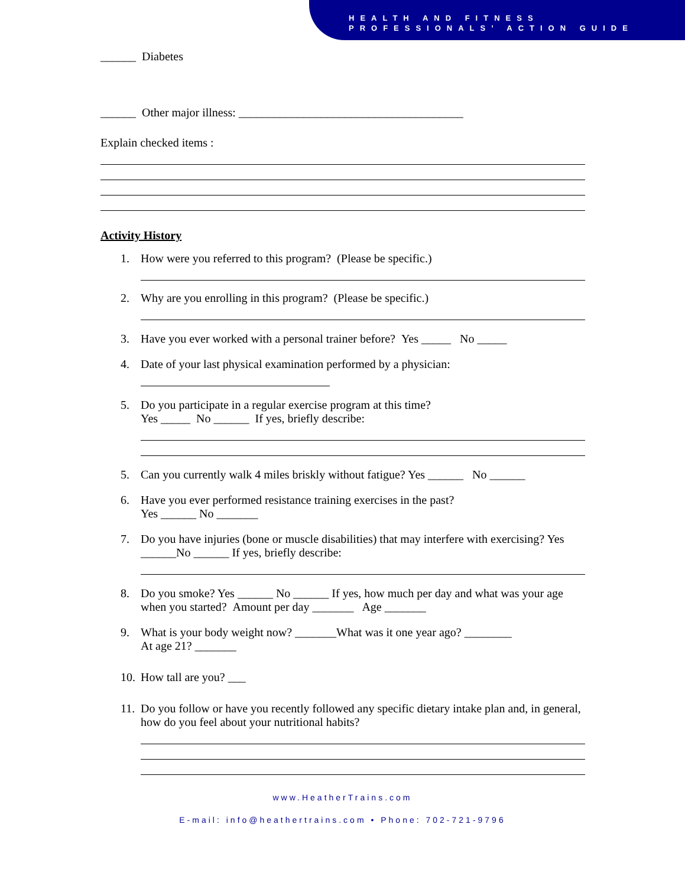HEALTH AND FITNESS
PROFESSIONALS’ ACTION GUIDE
______ Diabetes
______ Other major illness: ______________________________________
Explain checked items :
Activity History
1. How were you referred to this program? (Please be specific.)
2. Why are you enrolling in this program? (Please be specific.)
3. Have you ever worked with a personal trainer before? Yes _____ No _____
4. Date of your last physical examination performed by a physician:
5. Do you participate in a regular exercise program at this time?
Yes _____ No ______ If yes, briefly describe:
5. Can you currently walk 4 miles briskly without fatigue? Yes ______ No ______
6. Have you ever performed resistance training exercises in the past?
Yes ______ No _______
7. Do you have injuries (bone or muscle disabilities) that may interfere with exercising? Yes ______No ______ If yes, briefly describe:
8. Do you smoke? Yes ______ No ______ If yes, how much per day and what was your age when you started? Amount per day _______ Age _______
9. What is your body weight now? _______What was it one year ago? ________
At age 21? _______
10.
How tall are you? ___
11.
Do you follow or have you recently followed any specific dietary intake plan and, in general, how do you feel about your nutritional habits?
www.HeatherTrains.com
E-mail: info@heathertrains.com • Phone: 702-721-9796